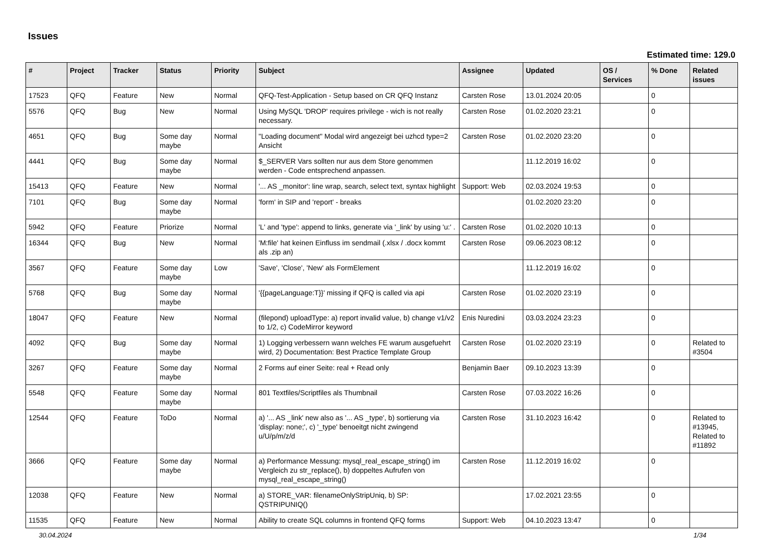Issues
Estimated time: 129.0
| # | Project | Tracker | Status | Priority | Subject | Assignee | Updated | OS / Services | % Done | Related issues |
| --- | --- | --- | --- | --- | --- | --- | --- | --- | --- | --- |
| 17523 | QFQ | Feature | New | Normal | QFQ-Test-Application - Setup based on CR QFQ Instanz | Carsten Rose | 13.01.2024 20:05 | | 0 | |
| 5576 | QFQ | Bug | New | Normal | Using MySQL 'DROP' requires privilege - wich is not really necessary. | Carsten Rose | 01.02.2020 23:21 | | 0 | |
| 4651 | QFQ | Bug | Some day maybe | Normal | "Loading document" Modal wird angezeigt bei uzhcd type=2 Ansicht | Carsten Rose | 01.02.2020 23:20 | | 0 | |
| 4441 | QFQ | Bug | Some day maybe | Normal | $_SERVER Vars sollten nur aus dem Store genommen werden - Code entsprechend anpassen. | | 11.12.2019 16:02 | | 0 | |
| 15413 | QFQ | Feature | New | Normal | '... AS _monitor': line wrap, search, select text, syntax highlight | Support: Web | 02.03.2024 19:53 | | 0 | |
| 7101 | QFQ | Bug | Some day maybe | Normal | 'form' in SIP and 'report' - breaks | | 01.02.2020 23:20 | | 0 | |
| 5942 | QFQ | Feature | Priorize | Normal | 'L' and 'type': append to links, generate via '_link' by using 'u:' . | Carsten Rose | 01.02.2020 10:13 | | 0 | |
| 16344 | QFQ | Bug | New | Normal | 'M:file' hat keinen Einfluss im sendmail (.xlsx / .docx kommt als .zip an) | Carsten Rose | 09.06.2023 08:12 | | 0 | |
| 3567 | QFQ | Feature | Some day maybe | Low | 'Save', 'Close', 'New' als FormElement | | 11.12.2019 16:02 | | 0 | |
| 5768 | QFQ | Bug | Some day maybe | Normal | '{{pageLanguage:T}}' missing if QFQ is called via api | Carsten Rose | 01.02.2020 23:19 | | 0 | |
| 18047 | QFQ | Feature | New | Normal | (filepond) uploadType: a) report invalid value, b) change v1/v2 to 1/2, c) CodeMirror keyword | Enis Nuredini | 03.03.2024 23:23 | | 0 | |
| 4092 | QFQ | Bug | Some day maybe | Normal | 1) Logging verbessern wann welches FE warum ausgefuehrt wird, 2) Documentation: Best Practice Template Group | Carsten Rose | 01.02.2020 23:19 | | 0 | Related to #3504 |
| 3267 | QFQ | Feature | Some day maybe | Normal | 2 Forms auf einer Seite: real + Read only | Benjamin Baer | 09.10.2023 13:39 | | 0 | |
| 5548 | QFQ | Feature | Some day maybe | Normal | 801 Textfiles/Scriptfiles als Thumbnail | Carsten Rose | 07.03.2022 16:26 | | 0 | |
| 12544 | QFQ | Feature | ToDo | Normal | a) '... AS _link' new also as '... AS _type', b) sortierung via 'display: none;', c) '_type' benoeitgt nicht zwingend u/U/p/m/z/d | Carsten Rose | 31.10.2023 16:42 | | 0 | Related to #13945, Related to #11892 |
| 3666 | QFQ | Feature | Some day maybe | Normal | a) Performance Messung: mysql_real_escape_string() im Vergleich zu str_replace(), b) doppeltes Aufrufen von mysql_real_escape_string() | Carsten Rose | 11.12.2019 16:02 | | 0 | |
| 12038 | QFQ | Feature | New | Normal | a) STORE_VAR: filenameOnlyStripUniq, b) SP: QSTRIPUNIQ() | | 17.02.2021 23:55 | | 0 | |
| 11535 | QFQ | Feature | New | Normal | Ability to create SQL columns in frontend QFQ forms | Support: Web | 04.10.2023 13:47 | | 0 | |
30.04.2024 1/34